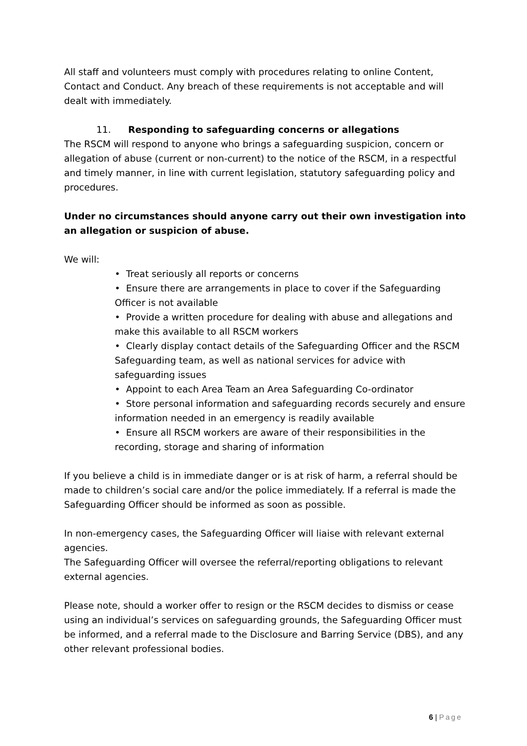All staff and volunteers must comply with procedures relating to online Content, Contact and Conduct. Any breach of these requirements is not acceptable and will dealt with immediately.
11. Responding to safeguarding concerns or allegations
The RSCM will respond to anyone who brings a safeguarding suspicion, concern or allegation of abuse (current or non-current) to the notice of the RSCM, in a respectful and timely manner, in line with current legislation, statutory safeguarding policy and procedures.
Under no circumstances should anyone carry out their own investigation into an allegation or suspicion of abuse.
We will:
• Treat seriously all reports or concerns
• Ensure there are arrangements in place to cover if the Safeguarding Officer is not available
• Provide a written procedure for dealing with abuse and allegations and make this available to all RSCM workers
• Clearly display contact details of the Safeguarding Officer and the RSCM Safeguarding team, as well as national services for advice with safeguarding issues
• Appoint to each Area Team an Area Safeguarding Co-ordinator
• Store personal information and safeguarding records securely and ensure information needed in an emergency is readily available
• Ensure all RSCM workers are aware of their responsibilities in the recording, storage and sharing of information
If you believe a child is in immediate danger or is at risk of harm, a referral should be made to children’s social care and/or the police immediately. If a referral is made the Safeguarding Officer should be informed as soon as possible.
In non-emergency cases, the Safeguarding Officer will liaise with relevant external agencies.
The Safeguarding Officer will oversee the referral/reporting obligations to relevant external agencies.
Please note, should a worker offer to resign or the RSCM decides to dismiss or cease using an individual’s services on safeguarding grounds, the Safeguarding Officer must be informed, and a referral made to the Disclosure and Barring Service (DBS), and any other relevant professional bodies.
6 | Page